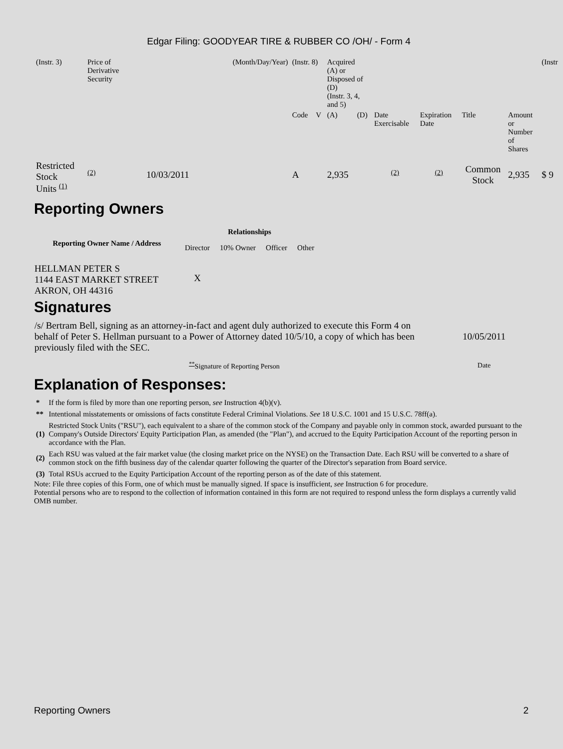Edgar Filing: GOODYEAR TIRE & RUBBER CO /OH/ - Form 4
| (Instr. 3) | Price of Derivative Security | (Month/Day/Year) | | (Instr. 8) | | Acquired (A) or Disposed of (D) (Instr. 3, 4, and 5) | | | | | | (Instr |
| | | | | Code | V | (A) | (D) | Date Exercisable | Expiration Date | Title | Amount or Number of Shares | |
| Restricted Stock Units <sup>(1)</sup> | <sup>(2)</sup> | 10/03/2011 | | A | | 2,935 | | <sup>(2)</sup> | <sup>(2)</sup> | Common Stock | 2,935 | $ 9 |
Reporting Owners
| Reporting Owner Name / Address | Relationships | | | |
| --- | --- | --- | --- | --- |
| | Director | 10% Owner | Officer | Other |
| HELLMAN PETER S 1144 EAST MARKET STREET AKRON, OH 44316 | X | | | |
Signatures
| /s/ Bertram Bell, signing as an attorney-in-fact and agent duly authorized to execute this Form 4 on behalf of Peter S. Hellman pursuant to a Power of Attorney dated 10/5/10, a copy of which has been previously filed with the SEC. | 10/05/2011 |
| <sup>**</sup> Signature of Reporting Person | Date |
Explanation of Responses:
| * | If the form is filed by more than one reporting person, see Instruction 4(b)(v). |
| ** | Intentional misstatements or omissions of facts constitute Federal Criminal Violations. See 18 U.S.C. 1001 and 15 U.S.C. 78ff(a). |
| (1) | Restricted Stock Units ("RSU"), each equivalent to a share of the common stock of the Company and payable only in common stock, awarded pursuant to the Company's Outside Directors' Equity Participation Plan, as amended (the "Plan"), and accrued to the Equity Participation Account of the reporting person in accordance with the Plan. |
| (2) | Each RSU was valued at the fair market value (the closing market price on the NYSE) on the Transaction Date. Each RSU will be converted to a share of common stock on the fifth business day of the calendar quarter following the quarter of the Director's separation from Board service. |
| (3) | Total RSUs accrued to the Equity Participation Account of the reporting person as of the date of this statement. |
Note: File three copies of this Form, one of which must be manually signed. If space is insufficient, see Instruction 6 for procedure.
Potential persons who are to respond to the collection of information contained in this form are not required to respond unless the form displays a currently valid OMB number.
Reporting Owners 2